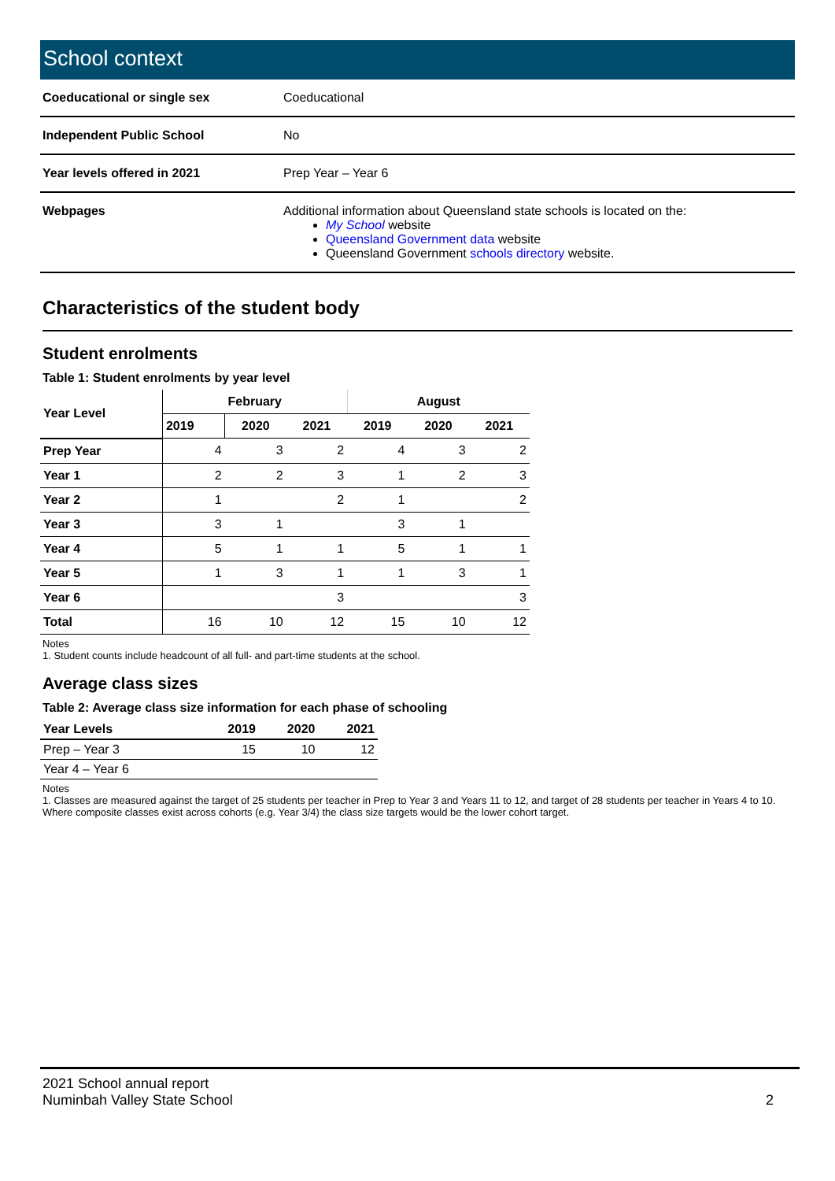School context
| Coeducational or single sex | Coeducational |
| Independent Public School | No |
| Year levels offered in 2021 | Prep Year – Year 6 |
| Webpages | Additional information about Queensland state schools is located on the: My School website Queensland Government data website Queensland Government schools directory website. |
Characteristics of the student body
Student enrolments
Table 1: Student enrolments by year level
| Year Level | February | | | August | | |
| --- | --- | --- | --- | --- | --- | --- |
| | 2019 | 2020 | 2021 | 2019 | 2020 | 2021 |
| Prep Year | 4 | 3 | 2 | 4 | 3 | 2 |
| Year 1 | 2 | 2 | 3 | 1 | 2 | 3 |
| Year 2 | 1 | | 2 | 1 | | 2 |
| Year 3 | 3 | 1 | | 3 | 1 | |
| Year 4 | 5 | 1 | 1 | 5 | 1 | 1 |
| Year 5 | 1 | 3 | 1 | 1 | 3 | 1 |
| Year 6 | | | 3 | | | 3 |
| Total | 16 | 10 | 12 | 15 | 10 | 12 |
Notes
1. Student counts include headcount of all full- and part-time students at the school.
Average class sizes
Table 2: Average class size information for each phase of schooling
| Year Levels | 2019 | 2020 | 2021 |
| --- | --- | --- | --- |
| Prep – Year 3 | 15 | 10 | 12 |
| Year 4 – Year 6 | | | |
Notes
1. Classes are measured against the target of 25 students per teacher in Prep to Year 3 and Years 11 to 12, and target of 28 students per teacher in Years 4 to 10. Where composite classes exist across cohorts (e.g. Year 3/4) the class size targets would be the lower cohort target.
2021 School annual report
Numinbah Valley State School
2